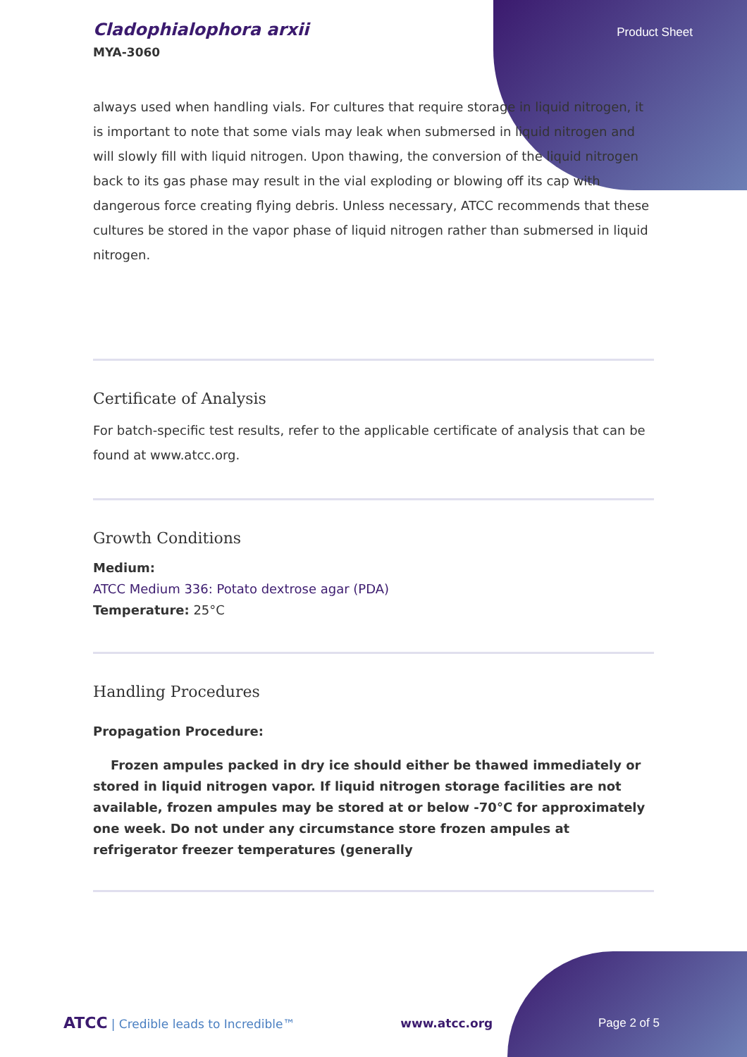Cladophialophora arxii
MYA-3060
Product Sheet
always used when handling vials. For cultures that require storage in liquid nitrogen, it is important to note that some vials may leak when submersed in liquid nitrogen and will slowly fill with liquid nitrogen. Upon thawing, the conversion of the liquid nitrogen back to its gas phase may result in the vial exploding or blowing off its cap with dangerous force creating flying debris. Unless necessary, ATCC recommends that these cultures be stored in the vapor phase of liquid nitrogen rather than submersed in liquid nitrogen.
Certificate of Analysis
For batch-specific test results, refer to the applicable certificate of analysis that can be found at www.atcc.org.
Growth Conditions
Medium:
ATCC Medium 336: Potato dextrose agar (PDA)
Temperature: 25°C
Handling Procedures
Propagation Procedure:
Frozen ampules packed in dry ice should either be thawed immediately or stored in liquid nitrogen vapor. If liquid nitrogen storage facilities are not available, frozen ampules may be stored at or below -70°C for approximately one week. Do not under any circumstance store frozen ampules at refrigerator freezer temperatures (generally
ATCC | Credible leads to Incredible™
www.atcc.org Page 2 of 5